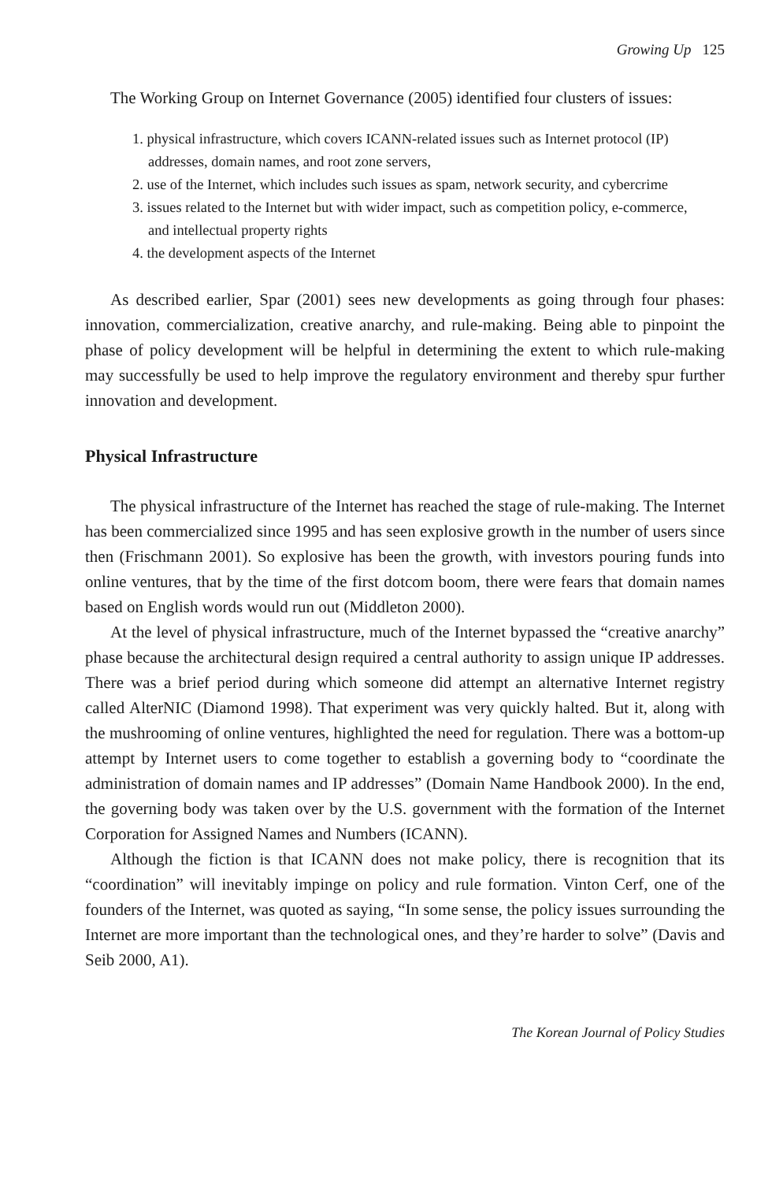Growing Up 125
The Working Group on Internet Governance (2005) identified four clusters of issues:
1. physical infrastructure, which covers ICANN-related issues such as Internet protocol (IP) addresses, domain names, and root zone servers,
2. use of the Internet, which includes such issues as spam, network security, and cybercrime
3. issues related to the Internet but with wider impact, such as competition policy, e-commerce, and intellectual property rights
4. the development aspects of the Internet
As described earlier, Spar (2001) sees new developments as going through four phases: innovation, commercialization, creative anarchy, and rule-making. Being able to pinpoint the phase of policy development will be helpful in determining the extent to which rule-making may successfully be used to help improve the regulatory environment and thereby spur further innovation and development.
Physical Infrastructure
The physical infrastructure of the Internet has reached the stage of rule-making. The Internet has been commercialized since 1995 and has seen explosive growth in the number of users since then (Frischmann 2001). So explosive has been the growth, with investors pouring funds into online ventures, that by the time of the first dotcom boom, there were fears that domain names based on English words would run out (Middleton 2000).
At the level of physical infrastructure, much of the Internet bypassed the “creative anarchy” phase because the architectural design required a central authority to assign unique IP addresses. There was a brief period during which someone did attempt an alternative Internet registry called AlterNIC (Diamond 1998). That experiment was very quickly halted. But it, along with the mushrooming of online ventures, highlighted the need for regulation. There was a bottom-up attempt by Internet users to come together to establish a governing body to “coordinate the administration of domain names and IP addresses” (Domain Name Handbook 2000). In the end, the governing body was taken over by the U.S. government with the formation of the Internet Corporation for Assigned Names and Numbers (ICANN).
Although the fiction is that ICANN does not make policy, there is recognition that its “coordination” will inevitably impinge on policy and rule formation. Vinton Cerf, one of the founders of the Internet, was quoted as saying, “In some sense, the policy issues surrounding the Internet are more important than the technological ones, and they’re harder to solve” (Davis and Seib 2000, A1).
The Korean Journal of Policy Studies